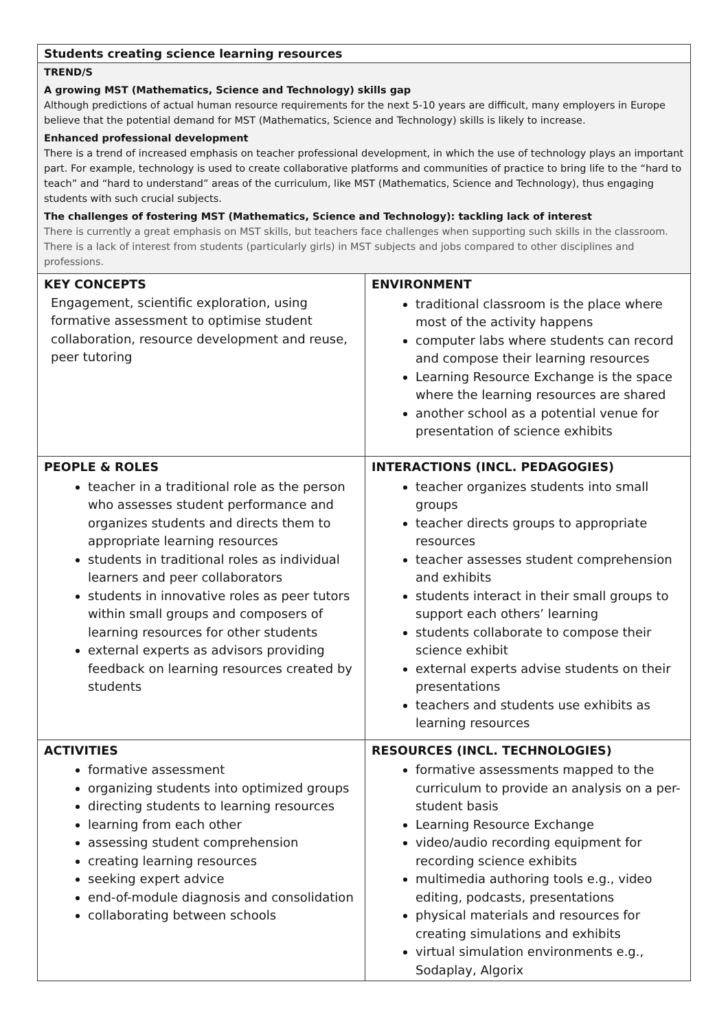| Students creating science learning resources | |
| TREND/S A growing MST (Mathematics, Science and Technology) skills gap Although predictions of actual human resource requirements for the next 5-10 years are difficult, many employers in Europe believe that the potential demand for MST (Mathematics, Science and Technology) skills is likely to increase. Enhanced professional development There is a trend of increased emphasis on teacher professional development, in which the use of technology plays an important part. For example, technology is used to create collaborative platforms and communities of practice to bring life to the “hard to teach” and “hard to understand” areas of the curriculum, like MST (Mathematics, Science and Technology), thus engaging students with such crucial subjects. The challenges of fostering MST (Mathematics, Science and Technology): tackling lack of interest There is currently a great emphasis on MST skills, but teachers face challenges when supporting such skills in the classroom. There is a lack of interest from students (particularly girls) in MST subjects and jobs compared to other disciplines and professions. | |
| KEY CONCEPTS Engagement, scientific exploration, using formative assessment to optimise student collaboration, resource development and reuse, peer tutoring | ENVIRONMENT traditional classroom is the place where most of the activity happens computer labs where students can record and compose their learning resources Learning Resource Exchange is the space where the learning resources are shared another school as a potential venue for presentation of science exhibits |
| PEOPLE & ROLES teacher in a traditional role as the person who assesses student performance and organizes students and directs them to appropriate learning resources students in traditional roles as individual learners and peer collaborators students in innovative roles as peer tutors within small groups and composers of learning resources for other students external experts as advisors providing feedback on learning resources created by students | INTERACTIONS (INCL. PEDAGOGIES) teacher organizes students into small groups teacher directs groups to appropriate resources teacher assesses student comprehension and exhibits students interact in their small groups to support each others’ learning students collaborate to compose their science exhibit external experts advise students on their presentations teachers and students use exhibits as learning resources |
| ACTIVITIES formative assessment organizing students into optimized groups directing students to learning resources learning from each other assessing student comprehension creating learning resources seeking expert advice end-of-module diagnosis and consolidation collaborating between schools | RESOURCES (INCL. TECHNOLOGIES) formative assessments mapped to the curriculum to provide an analysis on a per-student basis Learning Resource Exchange video/audio recording equipment for recording science exhibits multimedia authoring tools e.g., video editing, podcasts, presentations physical materials and resources for creating simulations and exhibits virtual simulation environments e.g., Sodaplay, Algorix |